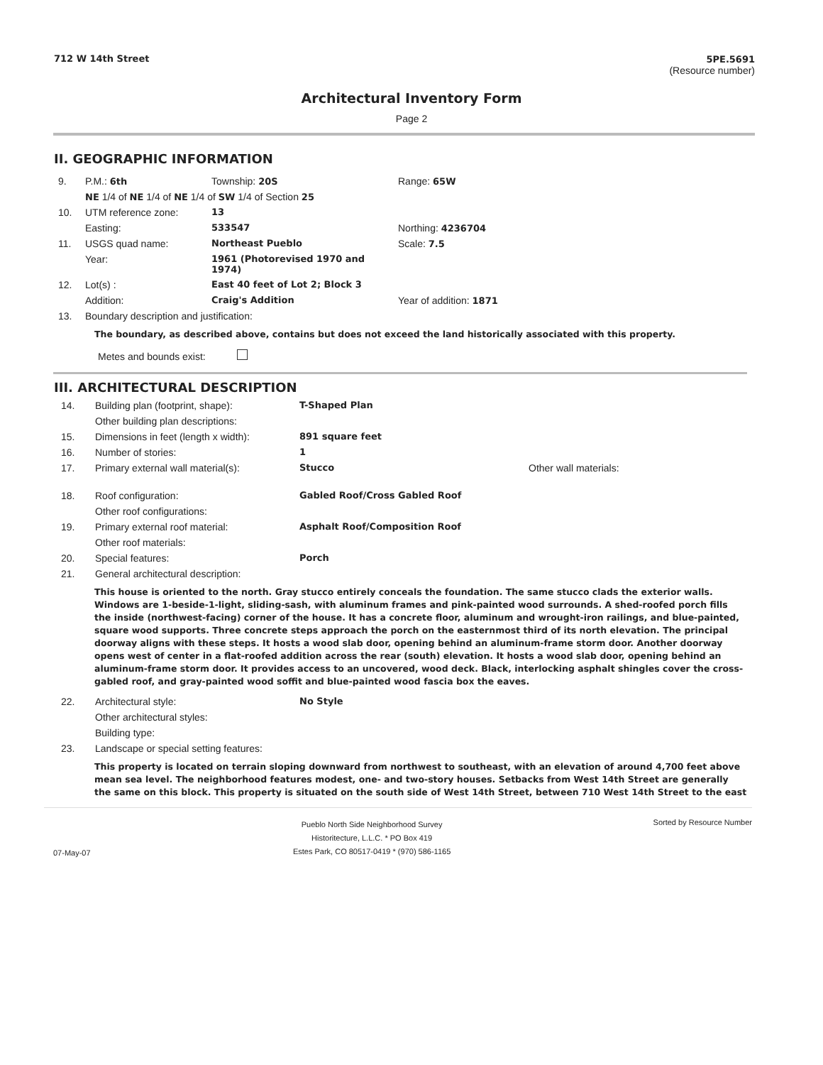712 W 14th Street 5PE.5691
(Resource number)
Architectural Inventory Form
Page 2
II. GEOGRAPHIC INFORMATION
| 9. | P.M.: 6th | Township: 20S | Range: 65W |
| | NE 1/4 of NE 1/4 of NE 1/4 of SW 1/4 of Section 25 | | |
| 10. | UTM reference zone: | 13 | |
| | Easting: | 533547 | Northing: 4236704 |
| 11. | USGS quad name: | Northeast Pueblo | Scale: 7.5 |
| | Year: | 1961 (Photorevised 1970 and 1974) | |
| 12. | Lot(s) : | East 40 feet of Lot 2; Block 3 | |
| | Addition: | Craig's Addition | Year of addition: 1871 |
| 13. | Boundary description and justification: | | |
The boundary, as described above, contains but does not exceed the land historically associated with this property.
Metes and bounds exist:
III. ARCHITECTURAL DESCRIPTION
| 14. | Building plan (footprint, shape): | T-Shaped Plan | |
| | Other building plan descriptions: | | |
| 15. | Dimensions in feet (length x width): | 891 square feet | |
| 16. | Number of stories: | 1 | |
| 17. | Primary external wall material(s): | Stucco | Other wall materials: |
| 18. | Roof configuration: | Gabled Roof/Cross Gabled Roof | |
| | Other roof configurations: | | |
| 19. | Primary external roof material: | Asphalt Roof/Composition Roof | |
| | Other roof materials: | | |
| 20. | Special features: | Porch | |
| 21. | General architectural description: | | |
This house is oriented to the north. Gray stucco entirely conceals the foundation. The same stucco clads the exterior walls. Windows are 1-beside-1-light, sliding-sash, with aluminum frames and pink-painted wood surrounds. A shed-roofed porch fills the inside (northwest-facing) corner of the house. It has a concrete floor, aluminum and wrought-iron railings, and blue-painted, square wood supports. Three concrete steps approach the porch on the easternmost third of its north elevation. The principal doorway aligns with these steps. It hosts a wood slab door, opening behind an aluminum-frame storm door. Another doorway opens west of center in a flat-roofed addition across the rear (south) elevation. It hosts a wood slab door, opening behind an aluminum-frame storm door. It provides access to an uncovered, wood deck. Black, interlocking asphalt shingles cover the cross-gabled roof, and gray-painted wood soffit and blue-painted wood fascia box the eaves.
| 22. | Architectural style: | No Style |
| | Other architectural styles: | |
| | Building type: | |
| 23. | Landscape or special setting features: | |
This property is located on terrain sloping downward from northwest to southeast, with an elevation of around 4,700 feet above mean sea level. The neighborhood features modest, one- and two-story houses. Setbacks from West 14th Street are generally the same on this block. This property is situated on the south side of West 14th Street, between 710 West 14th Street to the east
07-May-07
Pueblo North Side Neighborhood Survey
Historitecture, L.L.C. * PO Box 419
Estes Park, CO 80517-0419 * (970) 586-1165
Sorted by Resource Number